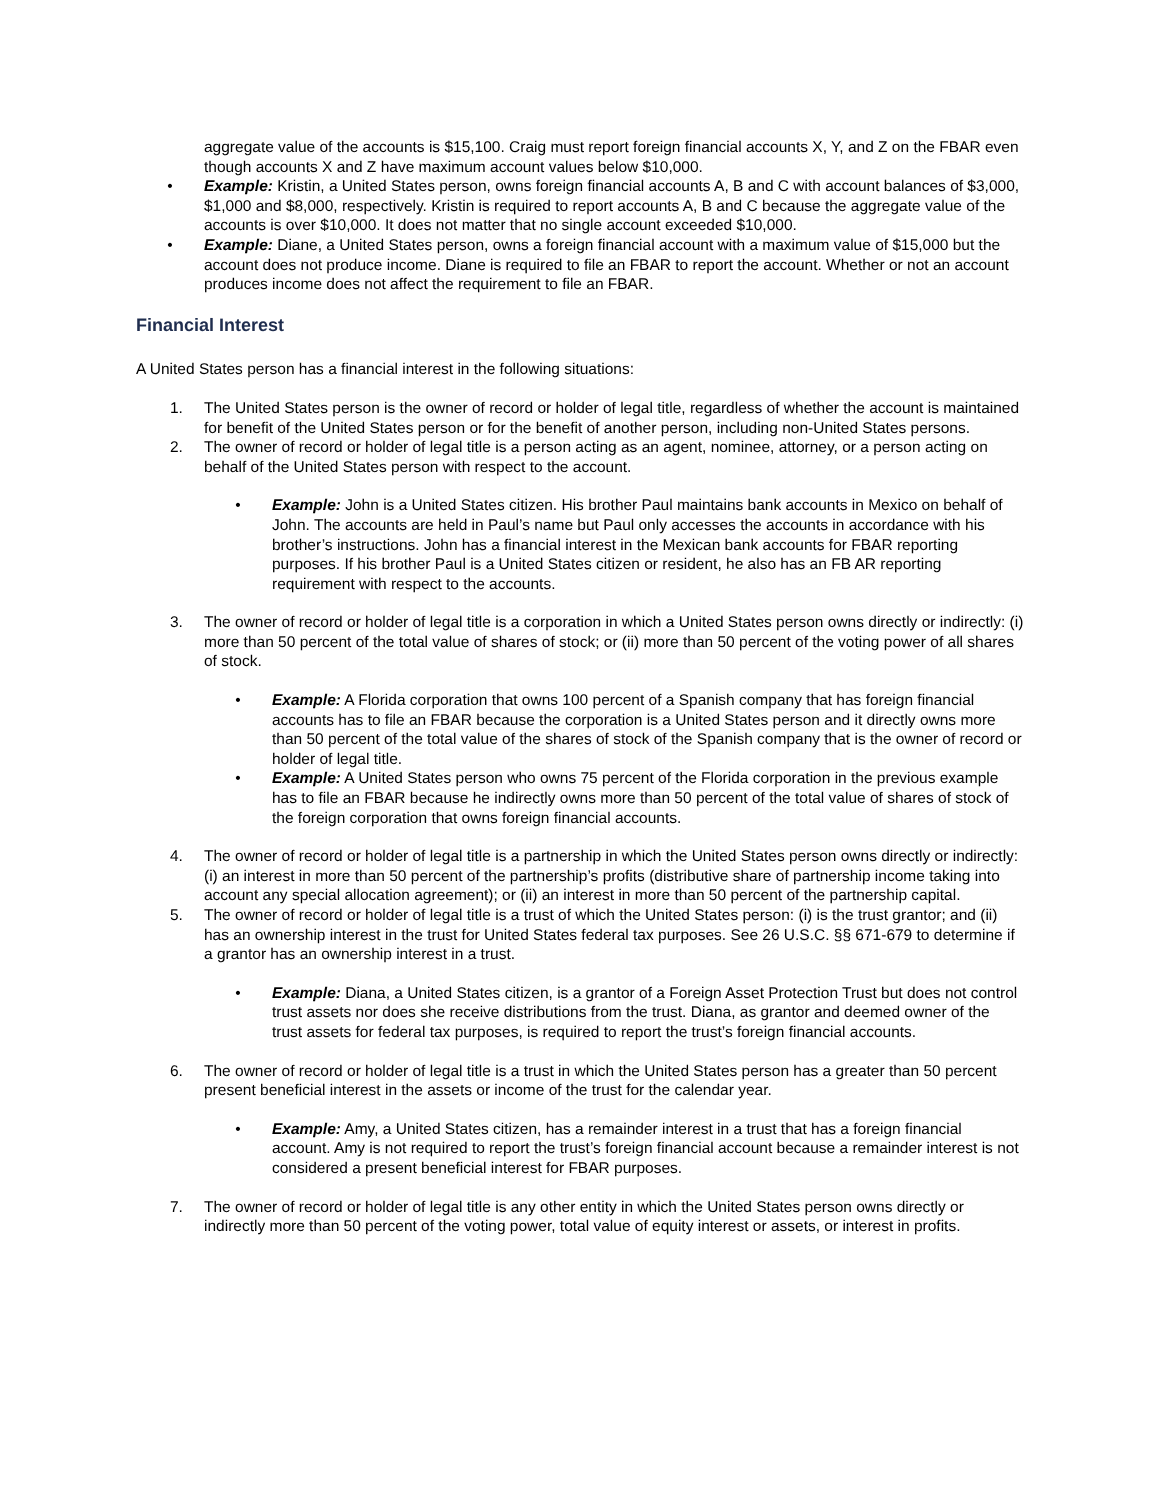aggregate value of the accounts is $15,100. Craig must report foreign financial accounts X, Y, and Z on the FBAR even though accounts X and Z have maximum account values below $10,000.
• Example: Kristin, a United States person, owns foreign financial accounts A, B and C with account balances of $3,000, $1,000 and $8,000, respectively. Kristin is required to report accounts A, B and C because the aggregate value of the accounts is over $10,000. It does not matter that no single account exceeded $10,000.
• Example: Diane, a United States person, owns a foreign financial account with a maximum value of $15,000 but the account does not produce income. Diane is required to file an FBAR to report the account. Whether or not an account produces income does not affect the requirement to file an FBAR.
Financial Interest
A United States person has a financial interest in the following situations:
1. The United States person is the owner of record or holder of legal title, regardless of whether the account is maintained for benefit of the United States person or for the benefit of another person, including non-United States persons.
2. The owner of record or holder of legal title is a person acting as an agent, nominee, attorney, or a person acting on behalf of the United States person with respect to the account.
• Example: John is a United States citizen. His brother Paul maintains bank accounts in Mexico on behalf of John. The accounts are held in Paul’s name but Paul only accesses the accounts in accordance with his brother’s instructions. John has a financial interest in the Mexican bank accounts for FBAR reporting purposes. If his brother Paul is a United States citizen or resident, he also has an FB AR reporting requirement with respect to the accounts.
3. The owner of record or holder of legal title is a corporation in which a United States person owns directly or indirectly: (i) more than 50 percent of the total value of shares of stock; or (ii) more than 50 percent of the voting power of all shares of stock.
• Example: A Florida corporation that owns 100 percent of a Spanish company that has foreign financial accounts has to file an FBAR because the corporation is a United States person and it directly owns more than 50 percent of the total value of the shares of stock of the Spanish company that is the owner of record or holder of legal title.
• Example: A United States person who owns 75 percent of the Florida corporation in the previous example has to file an FBAR because he indirectly owns more than 50 percent of the total value of shares of stock of the foreign corporation that owns foreign financial accounts.
4. The owner of record or holder of legal title is a partnership in which the United States person owns directly or indirectly: (i) an interest in more than 50 percent of the partnership’s profits (distributive share of partnership income taking into account any special allocation agreement); or (ii) an interest in more than 50 percent of the partnership capital.
5. The owner of record or holder of legal title is a trust of which the United States person: (i) is the trust grantor; and (ii) has an ownership interest in the trust for United States federal tax purposes. See 26 U.S.C. §§ 671-679 to determine if a grantor has an ownership interest in a trust.
• Example: Diana, a United States citizen, is a grantor of a Foreign Asset Protection Trust but does not control trust assets nor does she receive distributions from the trust. Diana, as grantor and deemed owner of the trust assets for federal tax purposes, is required to report the trust’s foreign financial accounts.
6. The owner of record or holder of legal title is a trust in which the United States person has a greater than 50 percent present beneficial interest in the assets or income of the trust for the calendar year.
• Example: Amy, a United States citizen, has a remainder interest in a trust that has a foreign financial account. Amy is not required to report the trust’s foreign financial account because a remainder interest is not considered a present beneficial interest for FBAR purposes.
7. The owner of record or holder of legal title is any other entity in which the United States person owns directly or indirectly more than 50 percent of the voting power, total value of equity interest or assets, or interest in profits.